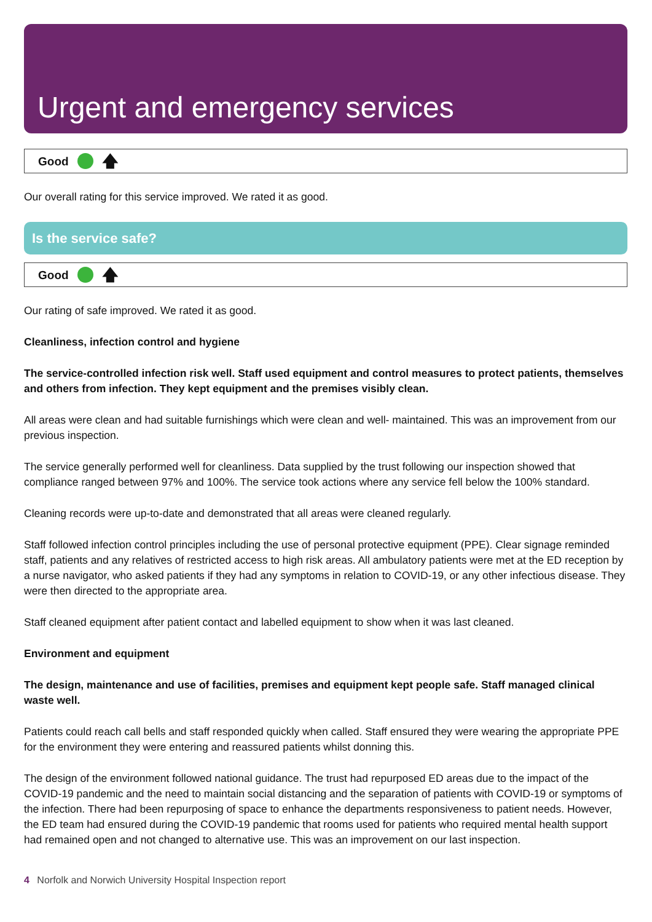Urgent and emergency services
Good 🡅
Our overall rating for this service improved. We rated it as good.
Is the service safe?
Good 🡅
Our rating of safe improved. We rated it as good.
Cleanliness, infection control and hygiene
The service-controlled infection risk well. Staff used equipment and control measures to protect patients, themselves and others from infection. They kept equipment and the premises visibly clean.
All areas were clean and had suitable furnishings which were clean and well- maintained. This was an improvement from our previous inspection.
The service generally performed well for cleanliness. Data supplied by the trust following our inspection showed that compliance ranged between 97% and 100%. The service took actions where any service fell below the 100% standard.
Cleaning records were up-to-date and demonstrated that all areas were cleaned regularly.
Staff followed infection control principles including the use of personal protective equipment (PPE). Clear signage reminded staff, patients and any relatives of restricted access to high risk areas. All ambulatory patients were met at the ED reception by a nurse navigator, who asked patients if they had any symptoms in relation to COVID-19, or any other infectious disease. They were then directed to the appropriate area.
Staff cleaned equipment after patient contact and labelled equipment to show when it was last cleaned.
Environment and equipment
The design, maintenance and use of facilities, premises and equipment kept people safe. Staff managed clinical waste well.
Patients could reach call bells and staff responded quickly when called. Staff ensured they were wearing the appropriate PPE for the environment they were entering and reassured patients whilst donning this.
The design of the environment followed national guidance. The trust had repurposed ED areas due to the impact of the COVID-19 pandemic and the need to maintain social distancing and the separation of patients with COVID-19 or symptoms of the infection. There had been repurposing of space to enhance the departments responsiveness to patient needs. However, the ED team had ensured during the COVID-19 pandemic that rooms used for patients who required mental health support had remained open and not changed to alternative use. This was an improvement on our last inspection.
4 Norfolk and Norwich University Hospital Inspection report